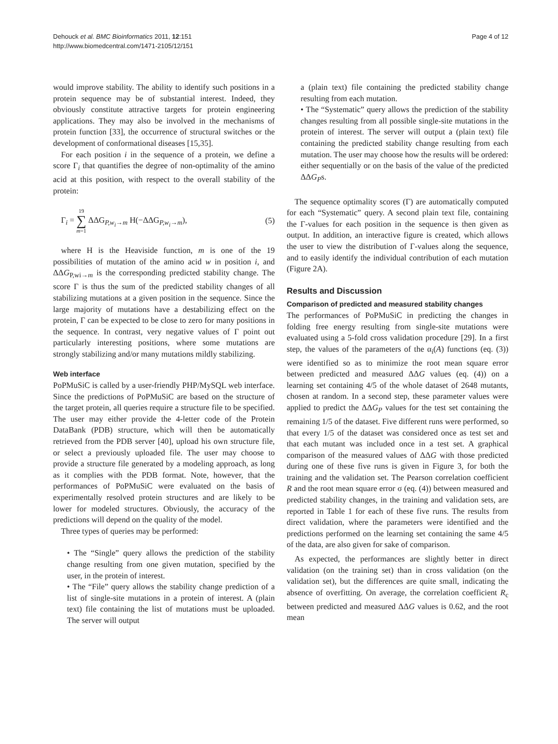Dehouck et al. BMC Bioinformatics 2011, 12:151
http://www.biomedcentral.com/1471-2105/12/151
Page 4 of 12
would improve stability. The ability to identify such positions in a protein sequence may be of substantial interest. Indeed, they obviously constitute attractive targets for protein engineering applications. They may also be involved in the mechanisms of protein function [33], the occurrence of structural switches or the development of conformational diseases [15,35].
For each position i in the sequence of a protein, we define a score Γ<sub>i</sub> that quantifies the degree of non-optimality of the amino acid at this position, with respect to the overall stability of the protein:
Γ<sub>i</sub> = 19
∑
m=1 ΔΔG<sub>P,w<sub>i</sub>→m</sub> H(−ΔΔG<sub>P,w<sub>i</sub>→m</sub>), (5)
where H is the Heaviside function, m is one of the 19 possibilities of mutation of the amino acid w in position i, and ΔΔG<sub>P,wi→m</sub> is the corresponding predicted stability change. The score Γ is thus the sum of the predicted stability changes of all stabilizing mutations at a given position in the sequence. Since the large majority of mutations have a destabilizing effect on the protein, Γ can be expected to be close to zero for many positions in the sequence. In contrast, very negative values of Γ point out particularly interesting positions, where some mutations are strongly stabilizing and/or many mutations mildly stabilizing.
Web interface
PoPMuSiC is called by a user-friendly PHP/MySQL web interface. Since the predictions of PoPMuSiC are based on the structure of the target protein, all queries require a structure file to be specified. The user may either provide the 4-letter code of the Protein DataBank (PDB) structure, which will then be automatically retrieved from the PDB server [40], upload his own structure file, or select a previously uploaded file. The user may choose to provide a structure file generated by a modeling approach, as long as it complies with the PDB format. Note, however, that the performances of PoPMuSiC were evaluated on the basis of experimentally resolved protein structures and are likely to be lower for modeled structures. Obviously, the accuracy of the predictions will depend on the quality of the model.
Three types of queries may be performed:
• The “Single” query allows the prediction of the stability change resulting from one given mutation, specified by the user, in the protein of interest.
• The “File” query allows the stability change prediction of a list of single-site mutations in a protein of interest. A (plain text) file containing the list of mutations must be uploaded. The server will output
a (plain text) file containing the predicted stability change resulting from each mutation.
• The “Systematic” query allows the prediction of the stability changes resulting from all possible single-site mutations in the protein of interest. The server will output a (plain text) file containing the predicted stability change resulting from each mutation. The user may choose how the results will be ordered: either sequentially or on the basis of the value of the predicted ΔΔG<sub>P</sub>s.
The sequence optimality scores (Γ) are automatically computed for each “Systematic” query. A second plain text file, containing the Γ-values for each position in the sequence is then given as output. In addition, an interactive figure is created, which allows the user to view the distribution of Γ-values along the sequence, and to easily identify the individual contribution of each mutation (Figure 2A).
Results and Discussion
Comparison of predicted and measured stability changes
The performances of PoPMuSiC in predicting the changes in folding free energy resulting from single-site mutations were evaluated using a 5-fold cross validation procedure [29]. In a first step, the values of the parameters of the α<sub>i</sub>(A) functions (eq. (3)) were identified so as to minimize the root mean square error between predicted and measured ΔΔG values (eq. (4)) on a learning set containing 4/5 of the whole dataset of 2648 mutants, chosen at random. In a second step, these parameter values were applied to predict the ΔΔG<sub>P</sub> values for the test set containing the remaining 1/5 of the dataset. Five different runs were performed, so that every 1/5 of the dataset was considered once as test set and that each mutant was included once in a test set. A graphical comparison of the measured values of ΔΔG with those predicted during one of these five runs is given in Figure 3, for both the training and the validation set. The Pearson correlation coefficient R and the root mean square error σ (eq. (4)) between measured and predicted stability changes, in the training and validation sets, are reported in Table 1 for each of these five runs. The results from direct validation, where the parameters were identified and the predictions performed on the learning set containing the same 4/5 of the data, are also given for sake of comparison.
As expected, the performances are slightly better in direct validation (on the training set) than in cross validation (on the validation set), but the differences are quite small, indicating the absence of overfitting. On average, the correlation coefficient R<sub>c</sub> between predicted and measured ΔΔG values is 0.62, and the root mean